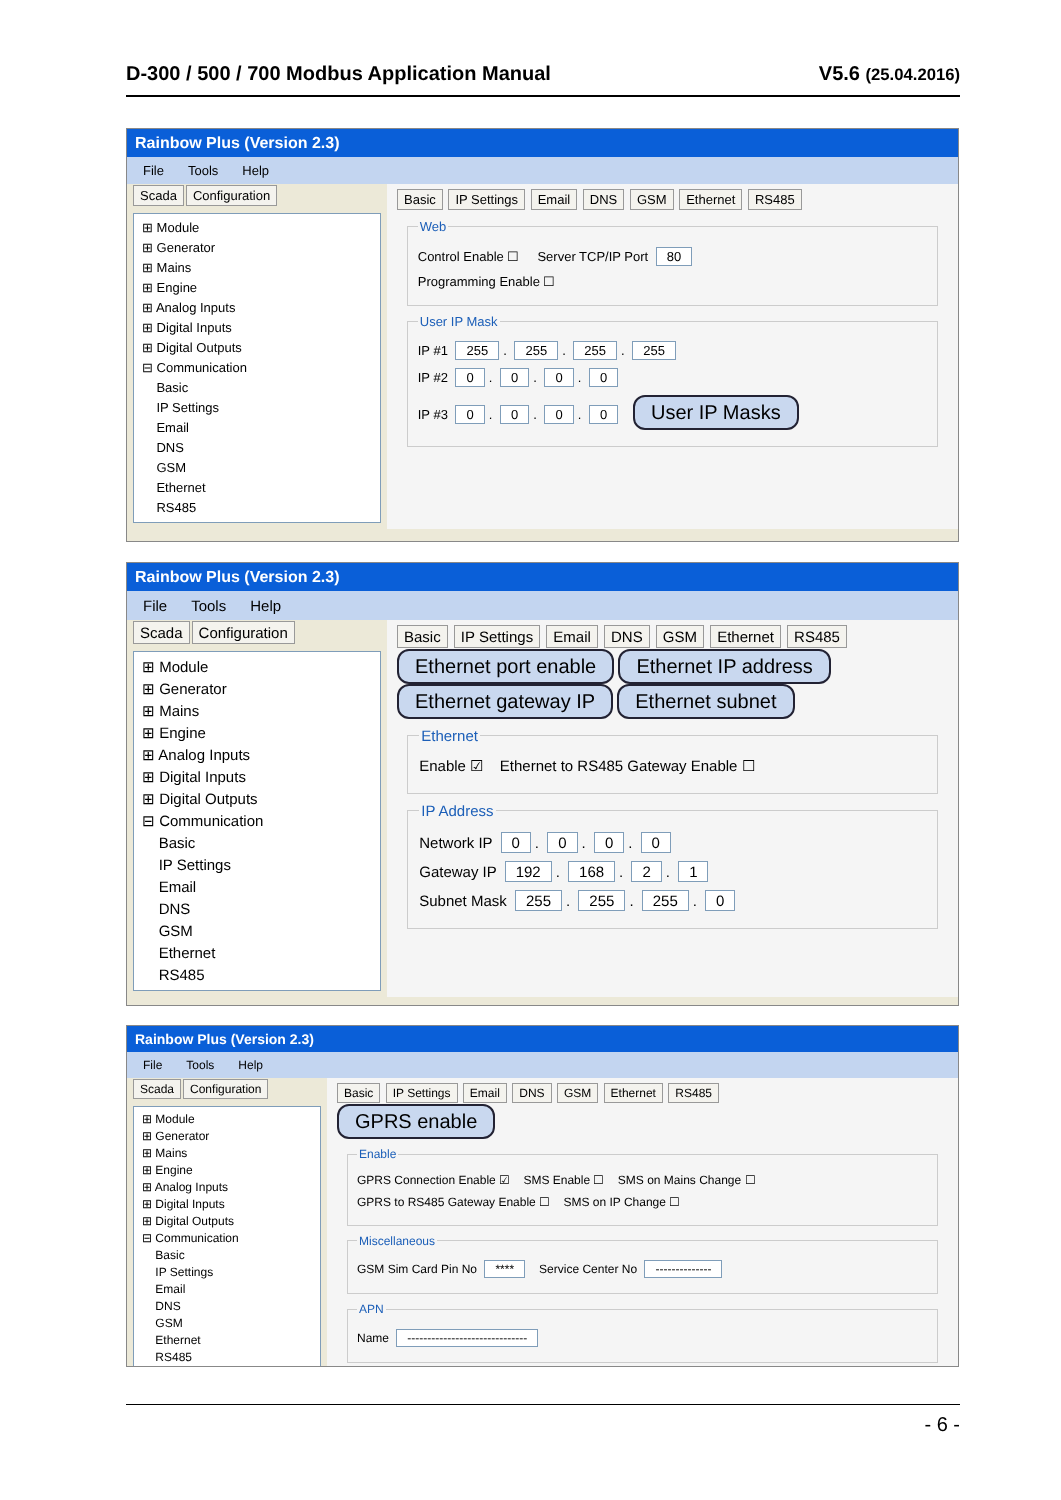D-300 / 500 / 700 Modbus Application Manual V5.6 (25.04.2016)
Rainbow Plus (Version 2.3)
File Tools Help
Scada Configuration
⊞ Module
⊞ Generator
⊞ Mains
⊞ Engine
⊞ Analog Inputs
⊞ Digital Inputs
⊞ Digital Outputs
⊟ Communication
Basic
IP Settings
Email
DNS
GSM
Ethernet
RS485
Basic IP Settings Email DNS GSM Ethernet RS485
Web
Control Enable ☐ Server TCP/IP Port 80
Programming Enable ☐
User IP Mask
IP #1 255. 255. 255. 255
IP #2 0. 0. 0. 0
IP #3 0. 0. 0. 0 User IP Masks
Rainbow Plus (Version 2.3)
File Tools Help
Scada Configuration
⊞ Module
⊞ Generator
⊞ Mains
⊞ Engine
⊞ Analog Inputs
⊞ Digital Inputs
⊞ Digital Outputs
⊟ Communication
Basic
IP Settings
Email
DNS
GSM
Ethernet
RS485
Basic IP Settings Email DNS GSM Ethernet RS485
Ethernet port enable Ethernet IP address Ethernet gateway IP Ethernet subnet
Ethernet
Enable ☑ Ethernet to RS485 Gateway Enable ☐
IP Address
Network IP 0. 0. 0. 0
Gateway IP 192. 168. 2. 1
Subnet Mask 255. 255. 255. 0
Rainbow Plus (Version 2.3)
File Tools Help
Scada Configuration
⊞ Module
⊞ Generator
⊞ Mains
⊞ Engine
⊞ Analog Inputs
⊞ Digital Inputs
⊞ Digital Outputs
⊟ Communication
Basic
IP Settings
Email
DNS
GSM
Ethernet
RS485
Basic IP Settings Email DNS GSM Ethernet RS485
GPRS enable Enable
GPRS Connection Enable ☑ SMS Enable ☐ SMS on Mains Change ☐
GPRS to RS485 Gateway Enable ☐ SMS on IP Change ☐
Miscellaneous
GSM Sim Card Pin No **** Service Center No --------------
APN
Name ------------------------------
- 6 -